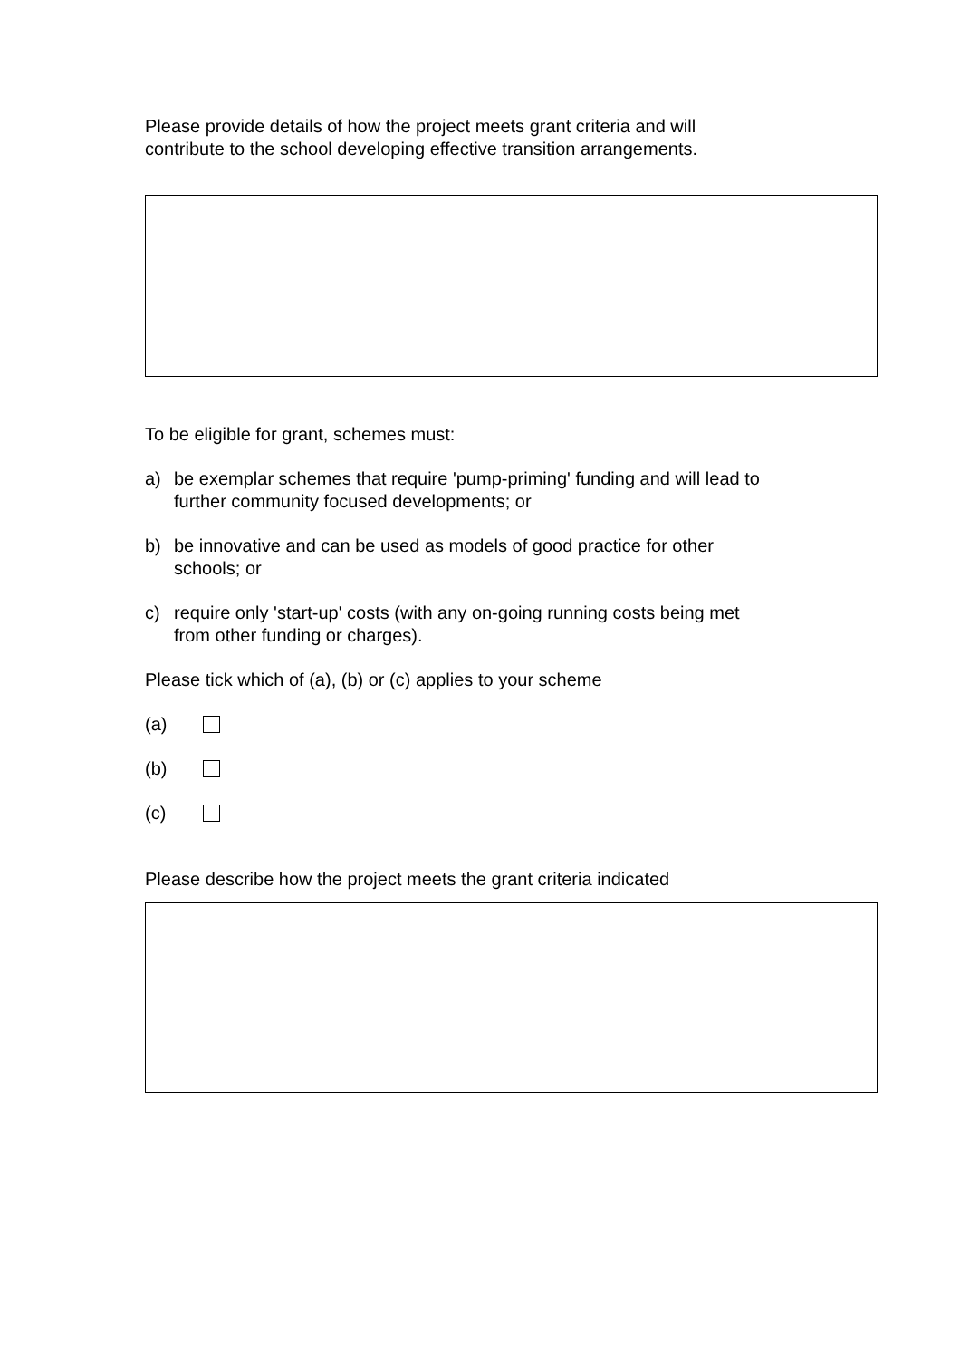Please provide details of how the project meets grant criteria and will
contribute to the school developing effective transition arrangements.
To be eligible for grant, schemes must:
a) be exemplar schemes that require 'pump-priming' funding and will lead to
further community focused developments; or
b) be innovative and can be used as models of good practice for other
schools; or
c) require only 'start-up' costs (with any on-going running costs being met
from other funding or charges).
Please tick which of (a), (b) or (c) applies to your scheme
(a)
(b)
(c)
Please describe how the project meets the grant criteria indicated